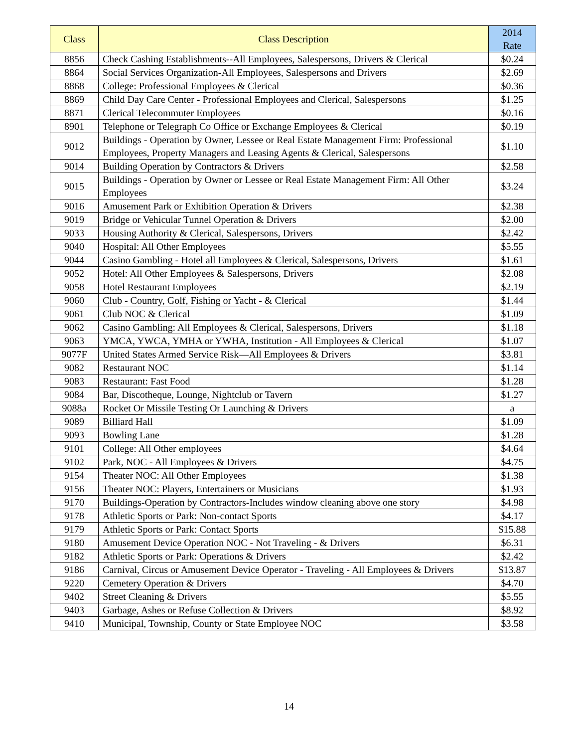| Class | Class Description | 2014 Rate |
| --- | --- | --- |
| 8856 | Check Cashing Establishments--All Employees, Salespersons, Drivers & Clerical | $0.24 |
| 8864 | Social Services Organization-All Employees, Salespersons and Drivers | $2.69 |
| 8868 | College: Professional Employees & Clerical | $0.36 |
| 8869 | Child Day Care Center - Professional Employees and Clerical, Salespersons | $1.25 |
| 8871 | Clerical Telecommuter Employees | $0.16 |
| 8901 | Telephone or Telegraph Co Office or Exchange Employees & Clerical | $0.19 |
| 9012 | Buildings - Operation by Owner, Lessee or Real Estate Management Firm: Professional Employees, Property Managers and Leasing Agents & Clerical, Salespersons | $1.10 |
| 9014 | Building Operation by Contractors & Drivers | $2.58 |
| 9015 | Buildings - Operation by Owner or Lessee or Real Estate Management Firm: All Other Employees | $3.24 |
| 9016 | Amusement Park or Exhibition Operation & Drivers | $2.38 |
| 9019 | Bridge or Vehicular Tunnel Operation & Drivers | $2.00 |
| 9033 | Housing Authority & Clerical, Salespersons, Drivers | $2.42 |
| 9040 | Hospital: All Other Employees | $5.55 |
| 9044 | Casino Gambling - Hotel all Employees & Clerical, Salespersons, Drivers | $1.61 |
| 9052 | Hotel: All Other Employees & Salespersons, Drivers | $2.08 |
| 9058 | Hotel Restaurant Employees | $2.19 |
| 9060 | Club - Country, Golf, Fishing or Yacht - & Clerical | $1.44 |
| 9061 | Club NOC & Clerical | $1.09 |
| 9062 | Casino Gambling: All Employees & Clerical, Salespersons, Drivers | $1.18 |
| 9063 | YMCA, YWCA, YMHA or YWHA, Institution - All Employees & Clerical | $1.07 |
| 9077F | United States Armed Service Risk—All Employees & Drivers | $3.81 |
| 9082 | Restaurant NOC | $1.14 |
| 9083 | Restaurant: Fast Food | $1.28 |
| 9084 | Bar, Discotheque, Lounge, Nightclub or Tavern | $1.27 |
| 9088a | Rocket Or Missile Testing Or Launching & Drivers | a |
| 9089 | Billiard Hall | $1.09 |
| 9093 | Bowling Lane | $1.28 |
| 9101 | College: All Other employees | $4.64 |
| 9102 | Park, NOC - All Employees & Drivers | $4.75 |
| 9154 | Theater NOC: All Other Employees | $1.38 |
| 9156 | Theater NOC: Players, Entertainers or Musicians | $1.93 |
| 9170 | Buildings-Operation by Contractors-Includes window cleaning above one story | $4.98 |
| 9178 | Athletic Sports or Park: Non-contact Sports | $4.17 |
| 9179 | Athletic Sports or Park: Contact Sports | $15.88 |
| 9180 | Amusement Device Operation NOC - Not Traveling - & Drivers | $6.31 |
| 9182 | Athletic Sports or Park: Operations & Drivers | $2.42 |
| 9186 | Carnival, Circus or Amusement Device Operator - Traveling - All Employees & Drivers | $13.87 |
| 9220 | Cemetery Operation & Drivers | $4.70 |
| 9402 | Street Cleaning & Drivers | $5.55 |
| 9403 | Garbage, Ashes or Refuse Collection & Drivers | $8.92 |
| 9410 | Municipal, Township, County or State Employee NOC | $3.58 |
14